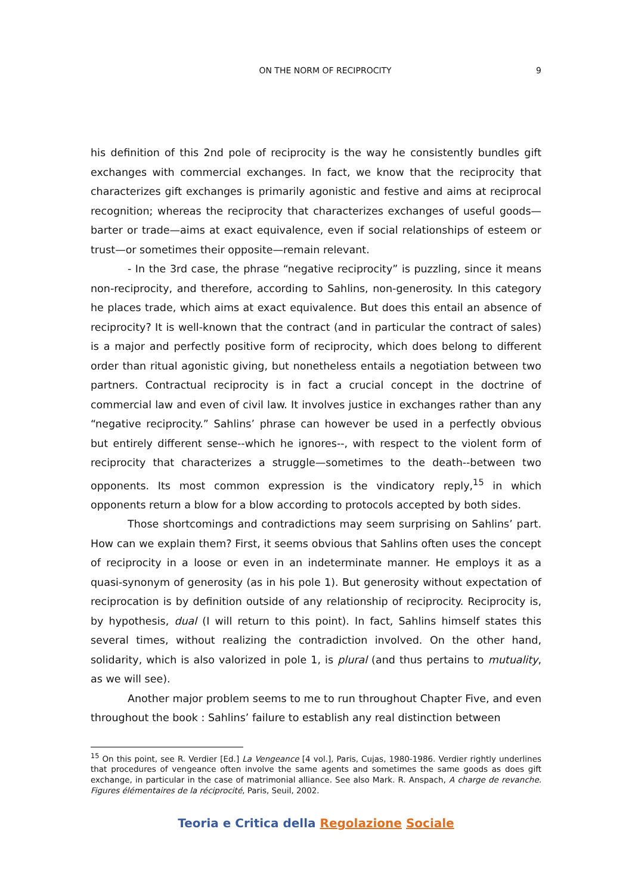ON THE NORM OF RECIPROCITY 9
his definition of this 2nd pole of reciprocity is the way he consistently bundles gift exchanges with commercial exchanges. In fact, we know that the reciprocity that characterizes gift exchanges is primarily agonistic and festive and aims at reciprocal recognition; whereas the reciprocity that characterizes exchanges of useful goods—barter or trade—aims at exact equivalence, even if social relationships of esteem or trust—or sometimes their opposite—remain relevant.
- In the 3rd case, the phrase “negative reciprocity” is puzzling, since it means non-reciprocity, and therefore, according to Sahlins, non-generosity. In this category he places trade, which aims at exact equivalence. But does this entail an absence of reciprocity? It is well-known that the contract (and in particular the contract of sales) is a major and perfectly positive form of reciprocity, which does belong to different order than ritual agonistic giving, but nonetheless entails a negotiation between two partners. Contractual reciprocity is in fact a crucial concept in the doctrine of commercial law and even of civil law. It involves justice in exchanges rather than any “negative reciprocity.” Sahlins’ phrase can however be used in a perfectly obvious but entirely different sense--which he ignores--, with respect to the violent form of reciprocity that characterizes a struggle—sometimes to the death--between two opponents. Its most common expression is the vindicatory reply,<sup>15</sup> in which opponents return a blow for a blow according to protocols accepted by both sides.
Those shortcomings and contradictions may seem surprising on Sahlins’ part. How can we explain them? First, it seems obvious that Sahlins often uses the concept of reciprocity in a loose or even in an indeterminate manner. He employs it as a quasi-synonym of generosity (as in his pole 1). But generosity without expectation of reciprocation is by definition outside of any relationship of reciprocity. Reciprocity is, by hypothesis, dual (I will return to this point). In fact, Sahlins himself states this several times, without realizing the contradiction involved. On the other hand, solidarity, which is also valorized in pole 1, is plural (and thus pertains to mutuality, as we will see).
Another major problem seems to me to run throughout Chapter Five, and even throughout the book : Sahlins’ failure to establish any real distinction between
<sup>15</sup> On this point, see R. Verdier [Ed.] La Vengeance [4 vol.], Paris, Cujas, 1980-1986. Verdier rightly underlines that procedures of vengeance often involve the same agents and sometimes the same goods as does gift exchange, in particular in the case of matrimonial alliance. See also Mark. R. Anspach, A charge de revanche. Figures élémentaires de la réciprocité, Paris, Seuil, 2002.
Teoria e Critica della Regolazione Sociale